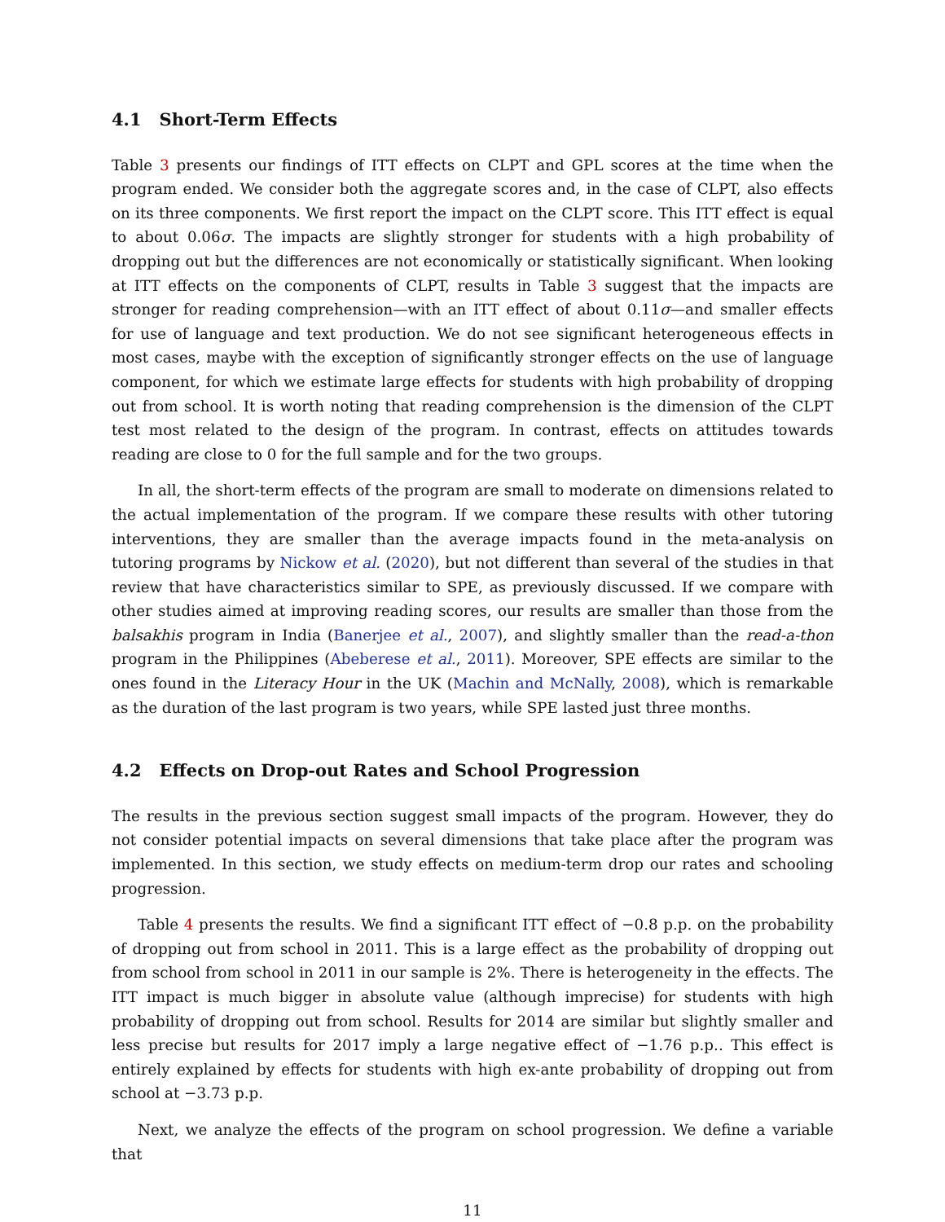4.1 Short-Term Effects
Table 3 presents our findings of ITT effects on CLPT and GPL scores at the time when the program ended. We consider both the aggregate scores and, in the case of CLPT, also effects on its three components. We first report the impact on the CLPT score. This ITT effect is equal to about 0.06σ. The impacts are slightly stronger for students with a high probability of dropping out but the differences are not economically or statistically significant. When looking at ITT effects on the components of CLPT, results in Table 3 suggest that the impacts are stronger for reading comprehension—with an ITT effect of about 0.11σ—and smaller effects for use of language and text production. We do not see significant heterogeneous effects in most cases, maybe with the exception of significantly stronger effects on the use of language component, for which we estimate large effects for students with high probability of dropping out from school. It is worth noting that reading comprehension is the dimension of the CLPT test most related to the design of the program. In contrast, effects on attitudes towards reading are close to 0 for the full sample and for the two groups.
In all, the short-term effects of the program are small to moderate on dimensions related to the actual implementation of the program. If we compare these results with other tutoring interventions, they are smaller than the average impacts found in the meta-analysis on tutoring programs by Nickow et al. (2020), but not different than several of the studies in that review that have characteristics similar to SPE, as previously discussed. If we compare with other studies aimed at improving reading scores, our results are smaller than those from the balsakhis program in India (Banerjee et al., 2007), and slightly smaller than the read-a-thon program in the Philippines (Abeberese et al., 2011). Moreover, SPE effects are similar to the ones found in the Literacy Hour in the UK (Machin and McNally, 2008), which is remarkable as the duration of the last program is two years, while SPE lasted just three months.
4.2 Effects on Drop-out Rates and School Progression
The results in the previous section suggest small impacts of the program. However, they do not consider potential impacts on several dimensions that take place after the program was implemented. In this section, we study effects on medium-term drop our rates and schooling progression.
Table 4 presents the results. We find a significant ITT effect of −0.8 p.p. on the probability of dropping out from school in 2011. This is a large effect as the probability of dropping out from school from school in 2011 in our sample is 2%. There is heterogeneity in the effects. The ITT impact is much bigger in absolute value (although imprecise) for students with high probability of dropping out from school. Results for 2014 are similar but slightly smaller and less precise but results for 2017 imply a large negative effect of −1.76 p.p.. This effect is entirely explained by effects for students with high ex-ante probability of dropping out from school at −3.73 p.p.
Next, we analyze the effects of the program on school progression. We define a variable that
11